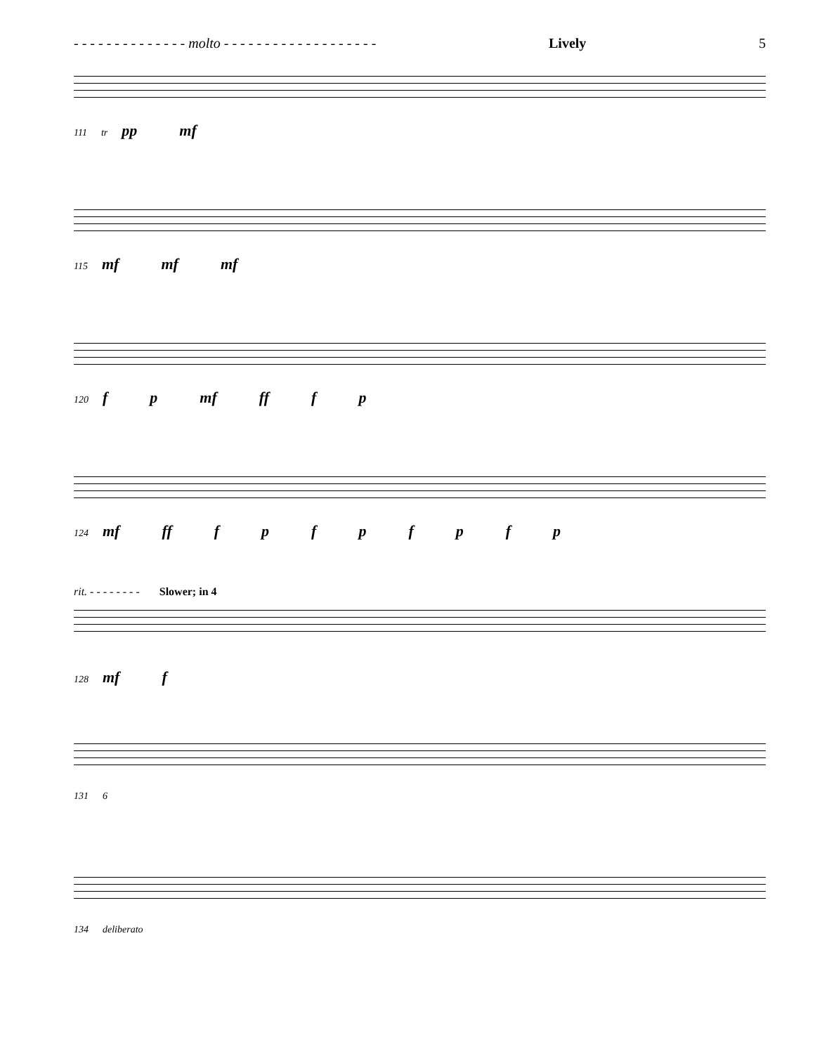- - - - - - - - - - - - - - molto - - - - - - - - - - - - - - - - - - - Lively 5
111 tr pp mf
115 mf mf mf
120 f p mf ff f p
124 mf ff fpfpfpfp
rit. - - - - - - - - Slower; in 4
128 mf f
131 6
134 deliberato